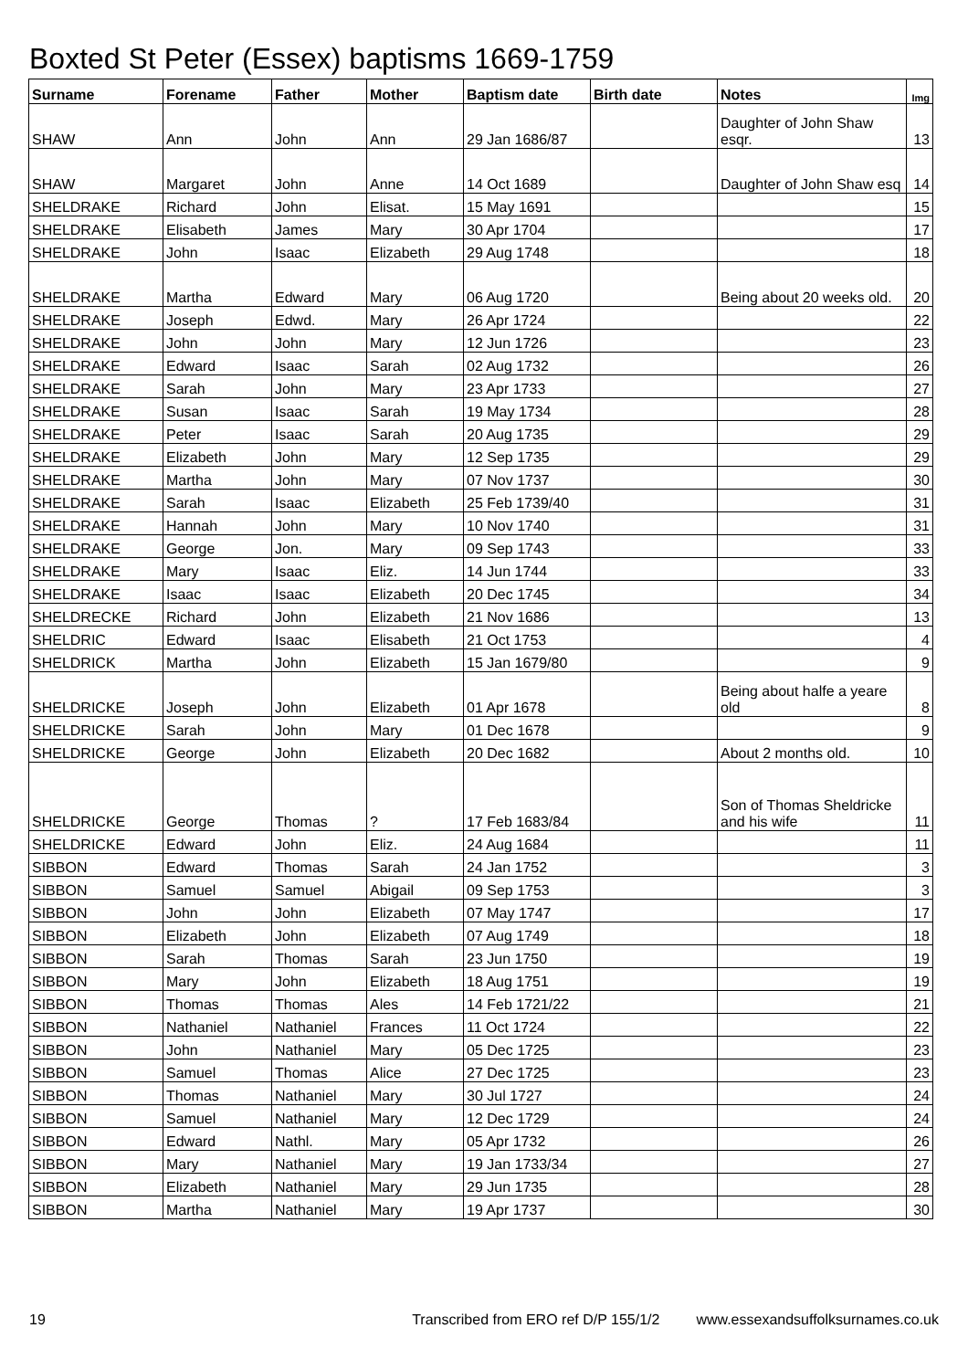Boxted St Peter (Essex) baptisms 1669-1759
| Surname | Forename | Father | Mother | Baptism date | Birth date | Notes | Img |
| --- | --- | --- | --- | --- | --- | --- | --- |
| SHAW | Ann | John | Ann | 29 Jan 1686/87 | | Daughter of John Shaw esqr. | 13 |
| SHAW | Margaret | John | Anne | 14 Oct 1689 | | Daughter of John Shaw esq | 14 |
| SHELDRAKE | Richard | John | Elisat. | 15 May 1691 | | | 15 |
| SHELDRAKE | Elisabeth | James | Mary | 30 Apr 1704 | | | 17 |
| SHELDRAKE | John | Isaac | Elizabeth | 29 Aug 1748 | | | 18 |
| SHELDRAKE | Martha | Edward | Mary | 06 Aug 1720 | | Being about 20 weeks old. | 20 |
| SHELDRAKE | Joseph | Edwd. | Mary | 26 Apr 1724 | | | 22 |
| SHELDRAKE | John | John | Mary | 12 Jun 1726 | | | 23 |
| SHELDRAKE | Edward | Isaac | Sarah | 02 Aug 1732 | | | 26 |
| SHELDRAKE | Sarah | John | Mary | 23 Apr 1733 | | | 27 |
| SHELDRAKE | Susan | Isaac | Sarah | 19 May 1734 | | | 28 |
| SHELDRAKE | Peter | Isaac | Sarah | 20 Aug 1735 | | | 29 |
| SHELDRAKE | Elizabeth | John | Mary | 12 Sep 1735 | | | 29 |
| SHELDRAKE | Martha | John | Mary | 07 Nov 1737 | | | 30 |
| SHELDRAKE | Sarah | Isaac | Elizabeth | 25 Feb 1739/40 | | | 31 |
| SHELDRAKE | Hannah | John | Mary | 10 Nov 1740 | | | 31 |
| SHELDRAKE | George | Jon. | Mary | 09 Sep 1743 | | | 33 |
| SHELDRAKE | Mary | Isaac | Eliz. | 14 Jun 1744 | | | 33 |
| SHELDRAKE | Isaac | Isaac | Elizabeth | 20 Dec 1745 | | | 34 |
| SHELDRECKE | Richard | John | Elizabeth | 21 Nov 1686 | | | 13 |
| SHELDRIC | Edward | Isaac | Elisabeth | 21 Oct 1753 | | | 4 |
| SHELDRICK | Martha | John | Elizabeth | 15 Jan 1679/80 | | | 9 |
| SHELDRICKE | Joseph | John | Elizabeth | 01 Apr 1678 | | Being about halfe a yeare old | 8 |
| SHELDRICKE | Sarah | John | Mary | 01 Dec 1678 | | | 9 |
| SHELDRICKE | George | John | Elizabeth | 20 Dec 1682 | | About 2 months old. | 10 |
| SHELDRICKE | George | Thomas | ? | 17 Feb 1683/84 | | Son of Thomas Sheldricke and his wife | 11 |
| SHELDRICKE | Edward | John | Eliz. | 24 Aug 1684 | | | 11 |
| SIBBON | Edward | Thomas | Sarah | 24 Jan 1752 | | | 3 |
| SIBBON | Samuel | Samuel | Abigail | 09 Sep 1753 | | | 3 |
| SIBBON | John | John | Elizabeth | 07 May 1747 | | | 17 |
| SIBBON | Elizabeth | John | Elizabeth | 07 Aug 1749 | | | 18 |
| SIBBON | Sarah | Thomas | Sarah | 23 Jun 1750 | | | 19 |
| SIBBON | Mary | John | Elizabeth | 18 Aug 1751 | | | 19 |
| SIBBON | Thomas | Thomas | Ales | 14 Feb 1721/22 | | | 21 |
| SIBBON | Nathaniel | Nathaniel | Frances | 11 Oct 1724 | | | 22 |
| SIBBON | John | Nathaniel | Mary | 05 Dec 1725 | | | 23 |
| SIBBON | Samuel | Thomas | Alice | 27 Dec 1725 | | | 23 |
| SIBBON | Thomas | Nathaniel | Mary | 30 Jul 1727 | | | 24 |
| SIBBON | Samuel | Nathaniel | Mary | 12 Dec 1729 | | | 24 |
| SIBBON | Edward | Nathl. | Mary | 05 Apr 1732 | | | 26 |
| SIBBON | Mary | Nathaniel | Mary | 19 Jan 1733/34 | | | 27 |
| SIBBON | Elizabeth | Nathaniel | Mary | 29 Jun 1735 | | | 28 |
| SIBBON | Martha | Nathaniel | Mary | 19 Apr 1737 | | | 30 |
19 Transcribed from ERO ref D/P 155/1/2 www.essexandsuffolksurnames.co.uk